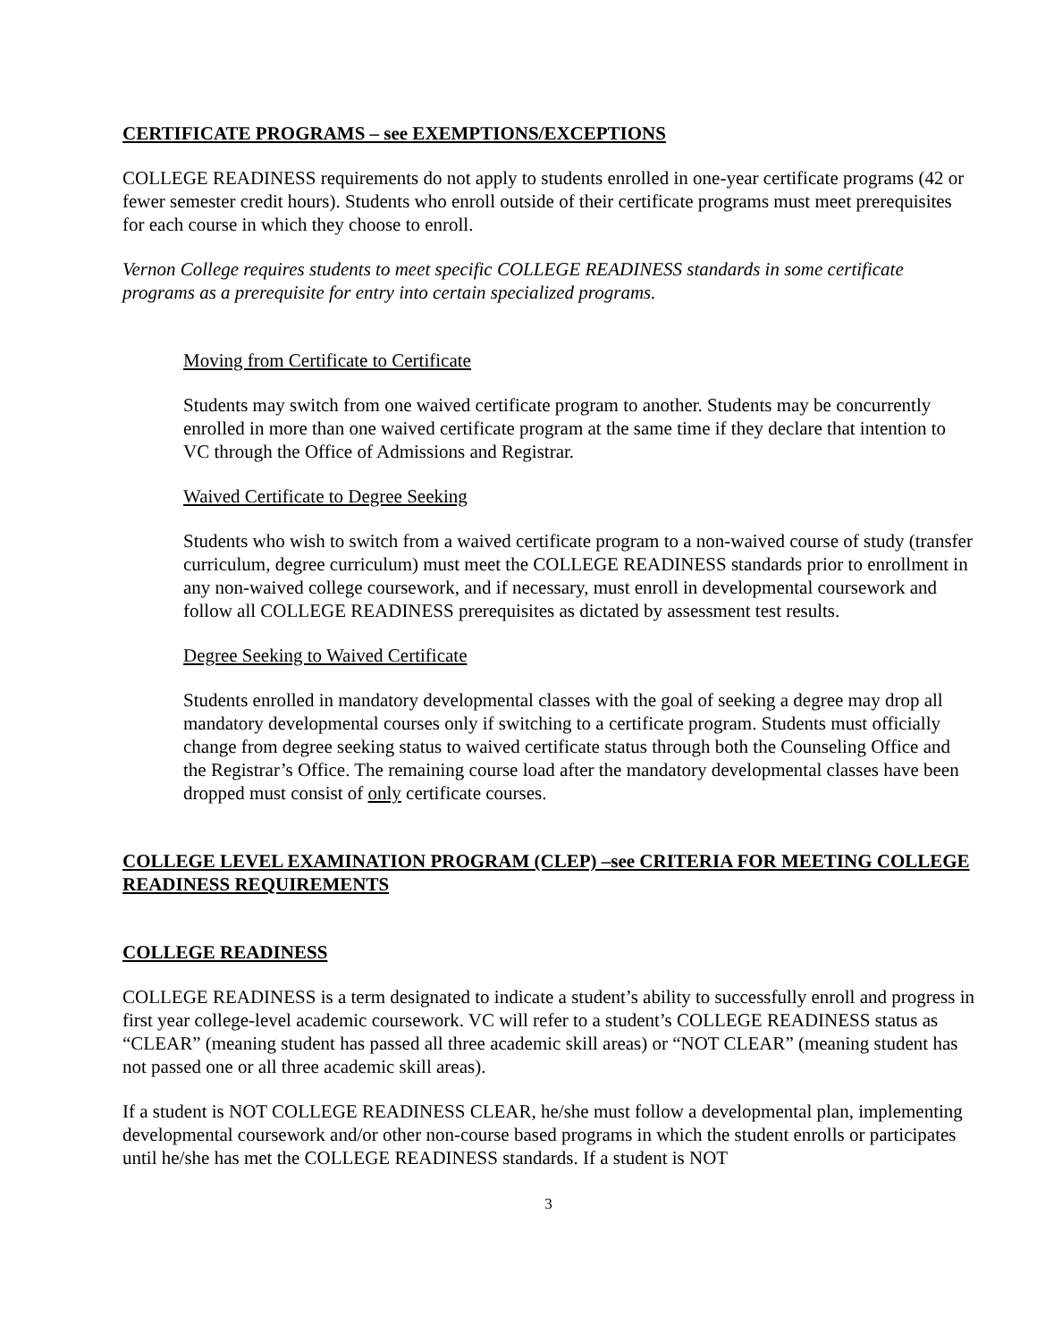CERTIFICATE PROGRAMS – see EXEMPTIONS/EXCEPTIONS
COLLEGE READINESS requirements do not apply to students enrolled in one-year certificate programs (42 or fewer semester credit hours). Students who enroll outside of their certificate programs must meet prerequisites for each course in which they choose to enroll.
Vernon College requires students to meet specific COLLEGE READINESS standards in some certificate programs as a prerequisite for entry into certain specialized programs.
Moving from Certificate to Certificate
Students may switch from one waived certificate program to another. Students may be concurrently enrolled in more than one waived certificate program at the same time if they declare that intention to VC through the Office of Admissions and Registrar.
Waived Certificate to Degree Seeking
Students who wish to switch from a waived certificate program to a non-waived course of study (transfer curriculum, degree curriculum) must meet the COLLEGE READINESS standards prior to enrollment in any non-waived college coursework, and if necessary, must enroll in developmental coursework and follow all COLLEGE READINESS prerequisites as dictated by assessment test results.
Degree Seeking to Waived Certificate
Students enrolled in mandatory developmental classes with the goal of seeking a degree may drop all mandatory developmental courses only if switching to a certificate program. Students must officially change from degree seeking status to waived certificate status through both the Counseling Office and the Registrar’s Office. The remaining course load after the mandatory developmental classes have been dropped must consist of only certificate courses.
COLLEGE LEVEL EXAMINATION PROGRAM (CLEP) –see CRITERIA FOR MEETING COLLEGE READINESS REQUIREMENTS
COLLEGE READINESS
COLLEGE READINESS is a term designated to indicate a student’s ability to successfully enroll and progress in first year college-level academic coursework. VC will refer to a student’s COLLEGE READINESS status as “CLEAR” (meaning student has passed all three academic skill areas) or “NOT CLEAR” (meaning student has not passed one or all three academic skill areas).
If a student is NOT COLLEGE READINESS CLEAR, he/she must follow a developmental plan, implementing developmental coursework and/or other non-course based programs in which the student enrolls or participates until he/she has met the COLLEGE READINESS standards. If a student is NOT
3